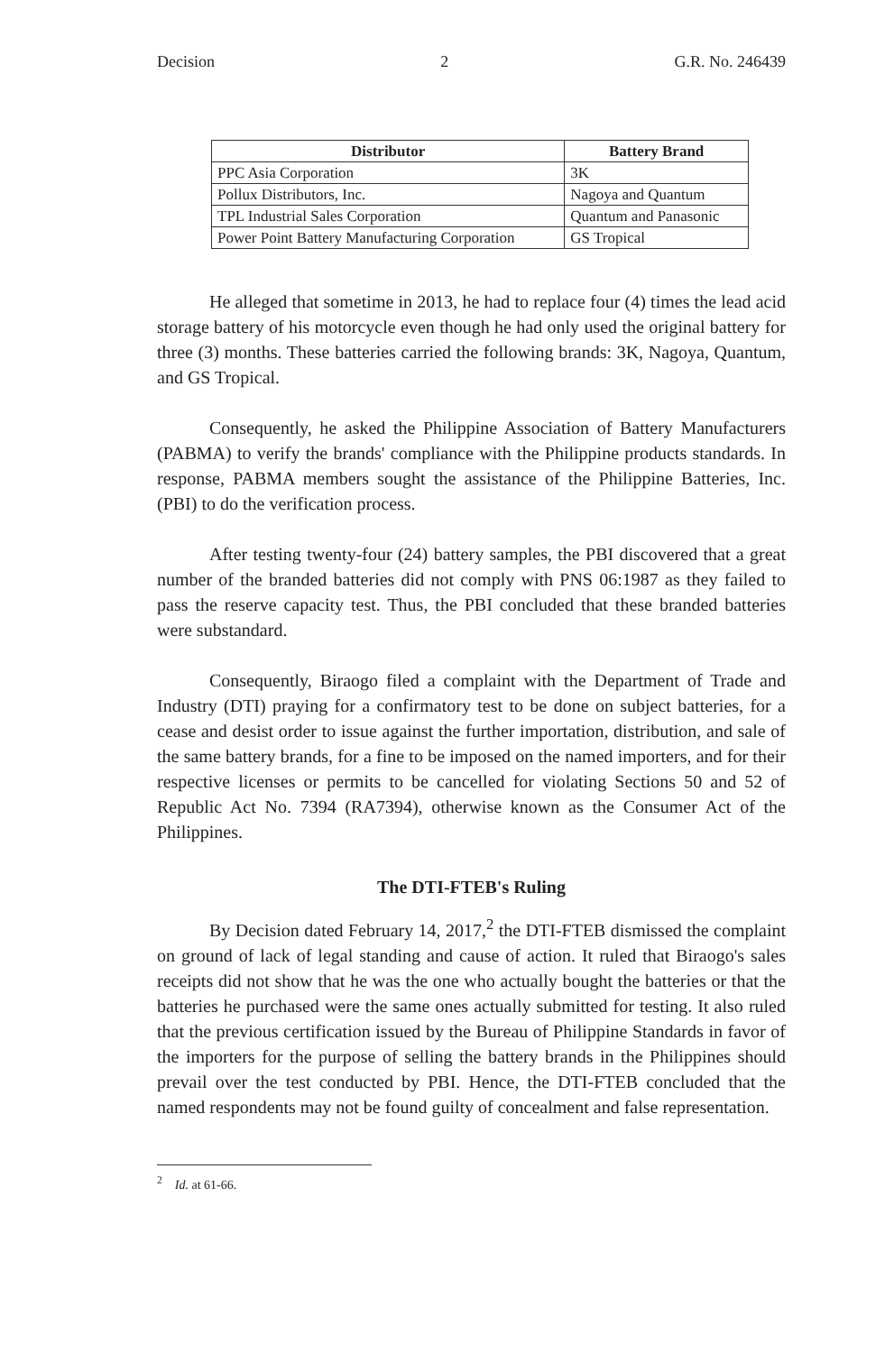Decision 2 G.R. No. 246439
| Distributor | Battery Brand |
| --- | --- |
| PPC Asia Corporation | 3K |
| Pollux Distributors, Inc. | Nagoya and Quantum |
| TPL Industrial Sales Corporation | Quantum and Panasonic |
| Power Point Battery Manufacturing Corporation | GS Tropical |
He alleged that sometime in 2013, he had to replace four (4) times the lead acid storage battery of his motorcycle even though he had only used the original battery for three (3) months. These batteries carried the following brands: 3K, Nagoya, Quantum, and GS Tropical.
Consequently, he asked the Philippine Association of Battery Manufacturers (PABMA) to verify the brands' compliance with the Philippine products standards. In response, PABMA members sought the assistance of the Philippine Batteries, Inc. (PBI) to do the verification process.
After testing twenty-four (24) battery samples, the PBI discovered that a great number of the branded batteries did not comply with PNS 06:1987 as they failed to pass the reserve capacity test. Thus, the PBI concluded that these branded batteries were substandard.
Consequently, Biraogo filed a complaint with the Department of Trade and Industry (DTI) praying for a confirmatory test to be done on subject batteries, for a cease and desist order to issue against the further importation, distribution, and sale of the same battery brands, for a fine to be imposed on the named importers, and for their respective licenses or permits to be cancelled for violating Sections 50 and 52 of Republic Act No. 7394 (RA7394), otherwise known as the Consumer Act of the Philippines.
The DTI-FTEB's Ruling
By Decision dated February 14, 2017,<sup>2</sup> the DTI-FTEB dismissed the complaint on ground of lack of legal standing and cause of action. It ruled that Biraogo's sales receipts did not show that he was the one who actually bought the batteries or that the batteries he purchased were the same ones actually submitted for testing. It also ruled that the previous certification issued by the Bureau of Philippine Standards in favor of the importers for the purpose of selling the battery brands in the Philippines should prevail over the test conducted by PBI. Hence, the DTI-FTEB concluded that the named respondents may not be found guilty of concealment and false representation.
<sup>2</sup> Id. at 61-66.